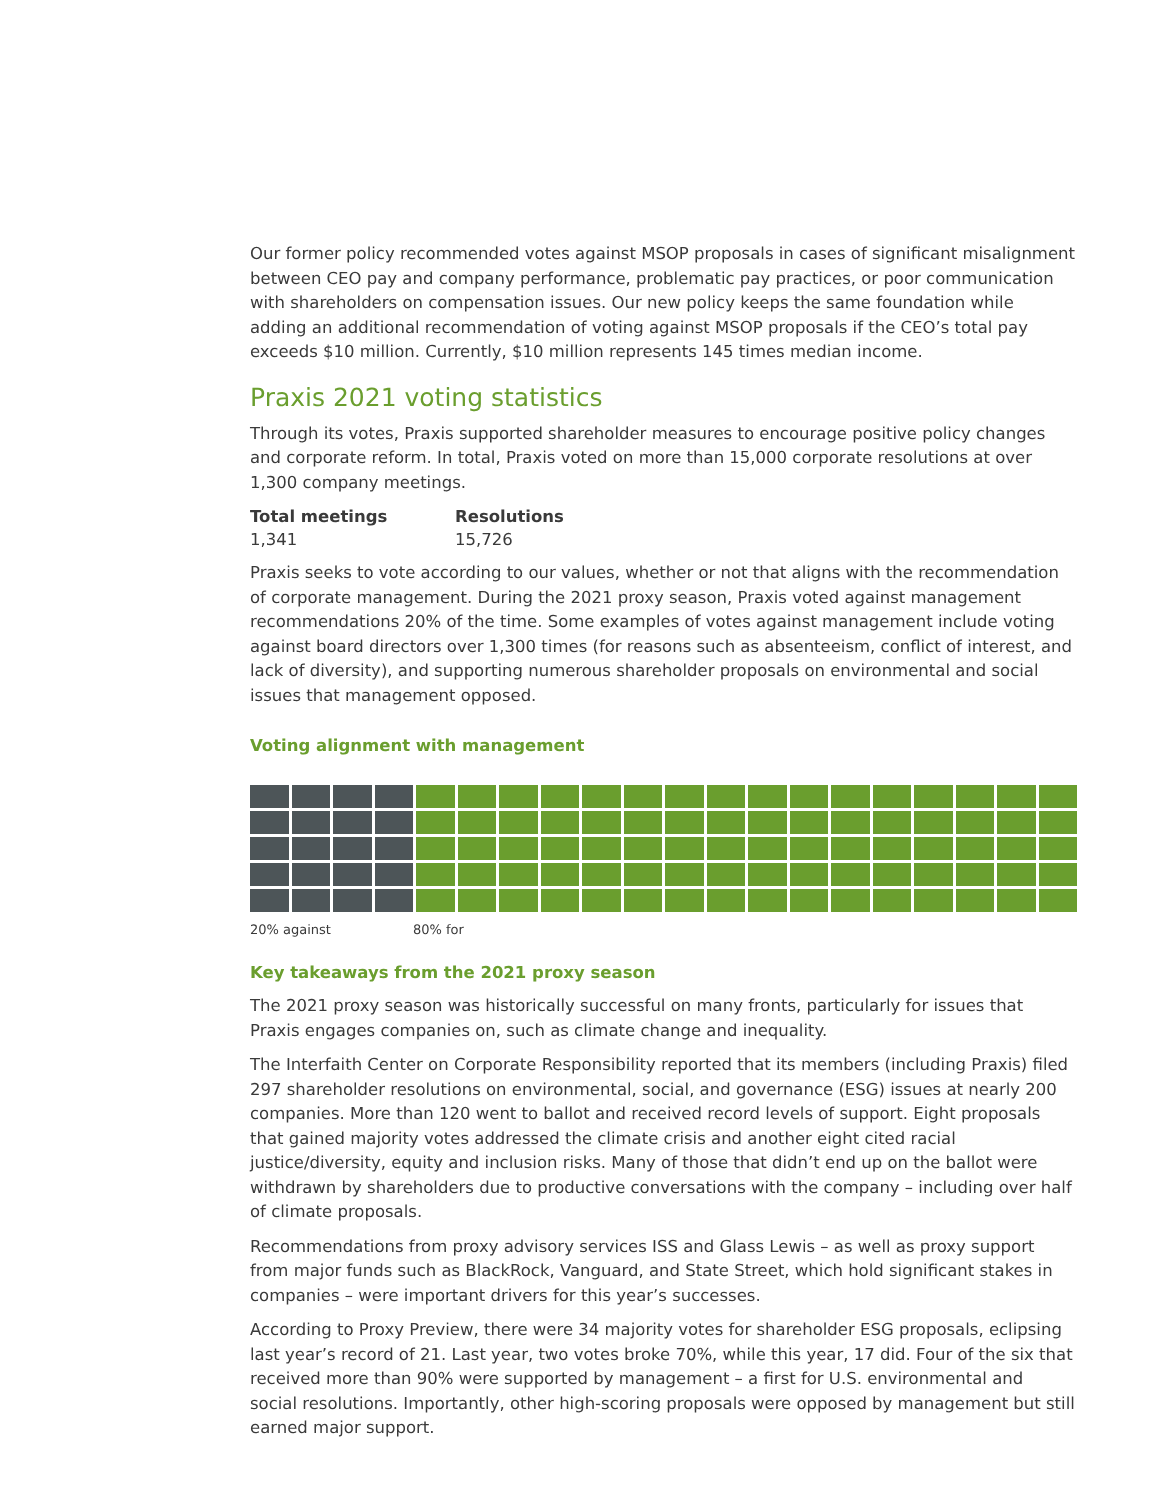Our former policy recommended votes against MSOP proposals in cases of significant misalignment between CEO pay and company performance, problematic pay practices, or poor communication with shareholders on compensation issues. Our new policy keeps the same foundation while adding an additional recommendation of voting against MSOP proposals if the CEO’s total pay exceeds $10 million. Currently, $10 million represents 145 times median income.
Praxis 2021 voting statistics
Through its votes, Praxis supported shareholder measures to encourage positive policy changes and corporate reform. In total, Praxis voted on more than 15,000 corporate resolutions at over 1,300 company meetings.
| Total meetings | Resolutions |
| --- | --- |
| 1,341 | 15,726 |
Praxis seeks to vote according to our values, whether or not that aligns with the recommendation of corporate management. During the 2021 proxy season, Praxis voted against management recommendations 20% of the time. Some examples of votes against management include voting against board directors over 1,300 times (for reasons such as absenteeism, conflict of interest, and lack of diversity), and supporting numerous shareholder proposals on environmental and social issues that management opposed.
Voting alignment with management
20% against 80% for
Key takeaways from the 2021 proxy season
The 2021 proxy season was historically successful on many fronts, particularly for issues that Praxis engages companies on, such as climate change and inequality.
The Interfaith Center on Corporate Responsibility reported that its members (including Praxis) filed 297 shareholder resolutions on environmental, social, and governance (ESG) issues at nearly 200 companies. More than 120 went to ballot and received record levels of support. Eight proposals that gained majority votes addressed the climate crisis and another eight cited racial justice/diversity, equity and inclusion risks. Many of those that didn’t end up on the ballot were withdrawn by shareholders due to productive conversations with the company – including over half of climate proposals.
Recommendations from proxy advisory services ISS and Glass Lewis – as well as proxy support from major funds such as BlackRock, Vanguard, and State Street, which hold significant stakes in companies – were important drivers for this year’s successes.
According to Proxy Preview, there were 34 majority votes for shareholder ESG proposals, eclipsing last year’s record of 21. Last year, two votes broke 70%, while this year, 17 did. Four of the six that received more than 90% were supported by management – a first for U.S. environmental and social resolutions. Importantly, other high-scoring proposals were opposed by management but still earned major support.